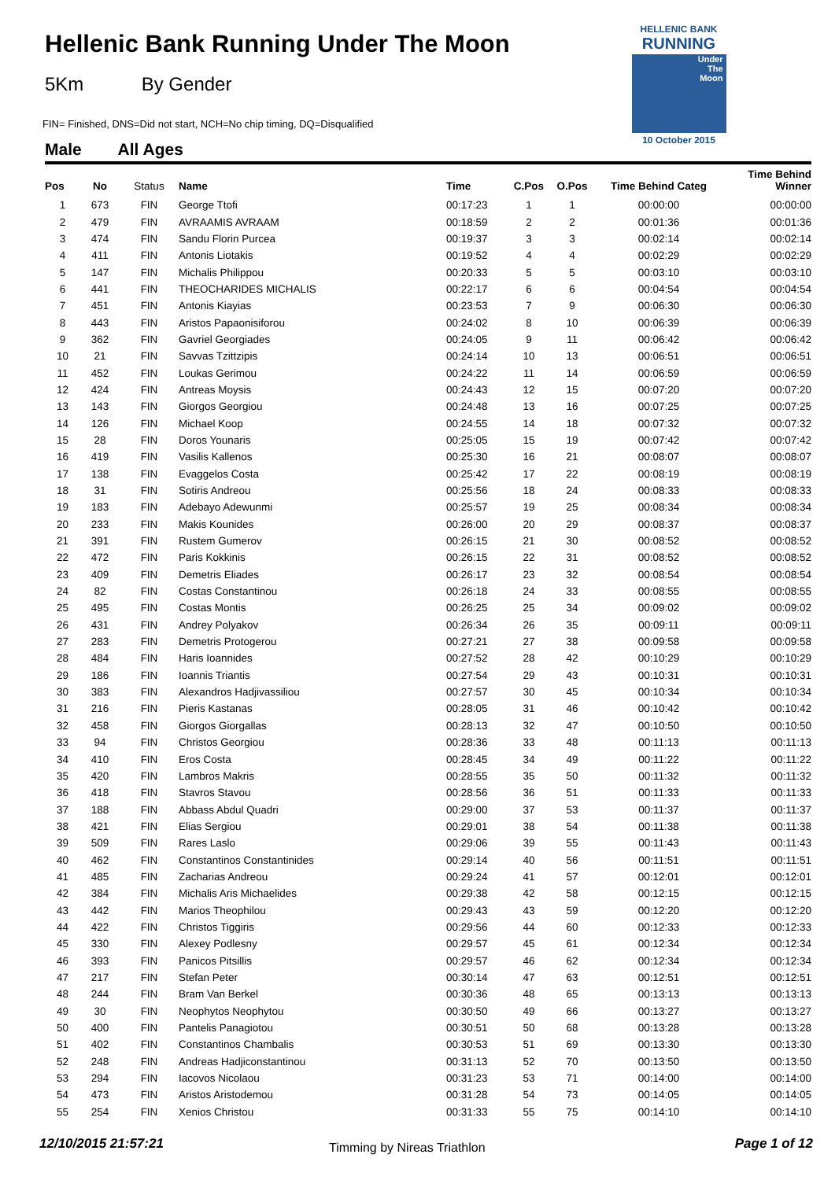Hellenic Bank Running Under The Moon
5Km By Gender
FIN= Finished, DNS=Did not start, NCH=No chip timing, DQ=Disqualified
Male All Ages
HELLENIC BANK
RUNNING
Under
The
Moon
10 October 2015
| Pos | No | Status | Name | Time | C.Pos | O.Pos | Time Behind Categ | Time Behind Winner |
| --- | --- | --- | --- | --- | --- | --- | --- | --- |
| 1 | 673 | FIN | George Ttofi | 00:17:23 | 1 | 1 | 00:00:00 | 00:00:00 |
| 2 | 479 | FIN | AVRAAMIS AVRAAM | 00:18:59 | 2 | 2 | 00:01:36 | 00:01:36 |
| 3 | 474 | FIN | Sandu Florin Purcea | 00:19:37 | 3 | 3 | 00:02:14 | 00:02:14 |
| 4 | 411 | FIN | Antonis Liotakis | 00:19:52 | 4 | 4 | 00:02:29 | 00:02:29 |
| 5 | 147 | FIN | Michalis Philippou | 00:20:33 | 5 | 5 | 00:03:10 | 00:03:10 |
| 6 | 441 | FIN | THEOCHARIDES MICHALIS | 00:22:17 | 6 | 6 | 00:04:54 | 00:04:54 |
| 7 | 451 | FIN | Antonis Kiayias | 00:23:53 | 7 | 9 | 00:06:30 | 00:06:30 |
| 8 | 443 | FIN | Aristos Papaonisiforou | 00:24:02 | 8 | 10 | 00:06:39 | 00:06:39 |
| 9 | 362 | FIN | Gavriel Georgiades | 00:24:05 | 9 | 11 | 00:06:42 | 00:06:42 |
| 10 | 21 | FIN | Savvas Tzittzipis | 00:24:14 | 10 | 13 | 00:06:51 | 00:06:51 |
| 11 | 452 | FIN | Loukas Gerimou | 00:24:22 | 11 | 14 | 00:06:59 | 00:06:59 |
| 12 | 424 | FIN | Antreas Moysis | 00:24:43 | 12 | 15 | 00:07:20 | 00:07:20 |
| 13 | 143 | FIN | Giorgos Georgiou | 00:24:48 | 13 | 16 | 00:07:25 | 00:07:25 |
| 14 | 126 | FIN | Michael Koop | 00:24:55 | 14 | 18 | 00:07:32 | 00:07:32 |
| 15 | 28 | FIN | Doros Younaris | 00:25:05 | 15 | 19 | 00:07:42 | 00:07:42 |
| 16 | 419 | FIN | Vasilis Kallenos | 00:25:30 | 16 | 21 | 00:08:07 | 00:08:07 |
| 17 | 138 | FIN | Evaggelos Costa | 00:25:42 | 17 | 22 | 00:08:19 | 00:08:19 |
| 18 | 31 | FIN | Sotiris Andreou | 00:25:56 | 18 | 24 | 00:08:33 | 00:08:33 |
| 19 | 183 | FIN | Adebayo Adewunmi | 00:25:57 | 19 | 25 | 00:08:34 | 00:08:34 |
| 20 | 233 | FIN | Makis Kounides | 00:26:00 | 20 | 29 | 00:08:37 | 00:08:37 |
| 21 | 391 | FIN | Rustem Gumerov | 00:26:15 | 21 | 30 | 00:08:52 | 00:08:52 |
| 22 | 472 | FIN | Paris Kokkinis | 00:26:15 | 22 | 31 | 00:08:52 | 00:08:52 |
| 23 | 409 | FIN | Demetris Eliades | 00:26:17 | 23 | 32 | 00:08:54 | 00:08:54 |
| 24 | 82 | FIN | Costas Constantinou | 00:26:18 | 24 | 33 | 00:08:55 | 00:08:55 |
| 25 | 495 | FIN | Costas Montis | 00:26:25 | 25 | 34 | 00:09:02 | 00:09:02 |
| 26 | 431 | FIN | Andrey Polyakov | 00:26:34 | 26 | 35 | 00:09:11 | 00:09:11 |
| 27 | 283 | FIN | Demetris Protogerou | 00:27:21 | 27 | 38 | 00:09:58 | 00:09:58 |
| 28 | 484 | FIN | Haris Ioannides | 00:27:52 | 28 | 42 | 00:10:29 | 00:10:29 |
| 29 | 186 | FIN | Ioannis Triantis | 00:27:54 | 29 | 43 | 00:10:31 | 00:10:31 |
| 30 | 383 | FIN | Alexandros Hadjivassiliou | 00:27:57 | 30 | 45 | 00:10:34 | 00:10:34 |
| 31 | 216 | FIN | Pieris Kastanas | 00:28:05 | 31 | 46 | 00:10:42 | 00:10:42 |
| 32 | 458 | FIN | Giorgos Giorgallas | 00:28:13 | 32 | 47 | 00:10:50 | 00:10:50 |
| 33 | 94 | FIN | Christos Georgiou | 00:28:36 | 33 | 48 | 00:11:13 | 00:11:13 |
| 34 | 410 | FIN | Eros Costa | 00:28:45 | 34 | 49 | 00:11:22 | 00:11:22 |
| 35 | 420 | FIN | Lambros Makris | 00:28:55 | 35 | 50 | 00:11:32 | 00:11:32 |
| 36 | 418 | FIN | Stavros Stavou | 00:28:56 | 36 | 51 | 00:11:33 | 00:11:33 |
| 37 | 188 | FIN | Abbass Abdul Quadri | 00:29:00 | 37 | 53 | 00:11:37 | 00:11:37 |
| 38 | 421 | FIN | Elias Sergiou | 00:29:01 | 38 | 54 | 00:11:38 | 00:11:38 |
| 39 | 509 | FIN | Rares Laslo | 00:29:06 | 39 | 55 | 00:11:43 | 00:11:43 |
| 40 | 462 | FIN | Constantinos Constantinides | 00:29:14 | 40 | 56 | 00:11:51 | 00:11:51 |
| 41 | 485 | FIN | Zacharias Andreou | 00:29:24 | 41 | 57 | 00:12:01 | 00:12:01 |
| 42 | 384 | FIN | Michalis Aris Michaelides | 00:29:38 | 42 | 58 | 00:12:15 | 00:12:15 |
| 43 | 442 | FIN | Marios Theophilou | 00:29:43 | 43 | 59 | 00:12:20 | 00:12:20 |
| 44 | 422 | FIN | Christos Tiggiris | 00:29:56 | 44 | 60 | 00:12:33 | 00:12:33 |
| 45 | 330 | FIN | Alexey Podlesny | 00:29:57 | 45 | 61 | 00:12:34 | 00:12:34 |
| 46 | 393 | FIN | Panicos Pitsillis | 00:29:57 | 46 | 62 | 00:12:34 | 00:12:34 |
| 47 | 217 | FIN | Stefan Peter | 00:30:14 | 47 | 63 | 00:12:51 | 00:12:51 |
| 48 | 244 | FIN | Bram Van Berkel | 00:30:36 | 48 | 65 | 00:13:13 | 00:13:13 |
| 49 | 30 | FIN | Neophytos Neophytou | 00:30:50 | 49 | 66 | 00:13:27 | 00:13:27 |
| 50 | 400 | FIN | Pantelis Panagiotou | 00:30:51 | 50 | 68 | 00:13:28 | 00:13:28 |
| 51 | 402 | FIN | Constantinos Chambalis | 00:30:53 | 51 | 69 | 00:13:30 | 00:13:30 |
| 52 | 248 | FIN | Andreas Hadjiconstantinou | 00:31:13 | 52 | 70 | 00:13:50 | 00:13:50 |
| 53 | 294 | FIN | Iacovos Nicolaou | 00:31:23 | 53 | 71 | 00:14:00 | 00:14:00 |
| 54 | 473 | FIN | Aristos Aristodemou | 00:31:28 | 54 | 73 | 00:14:05 | 00:14:05 |
| 55 | 254 | FIN | Xenios Christou | 00:31:33 | 55 | 75 | 00:14:10 | 00:14:10 |
12/10/2015 21:57:21 Timming by Nireas Triathlon Page 1 of 12